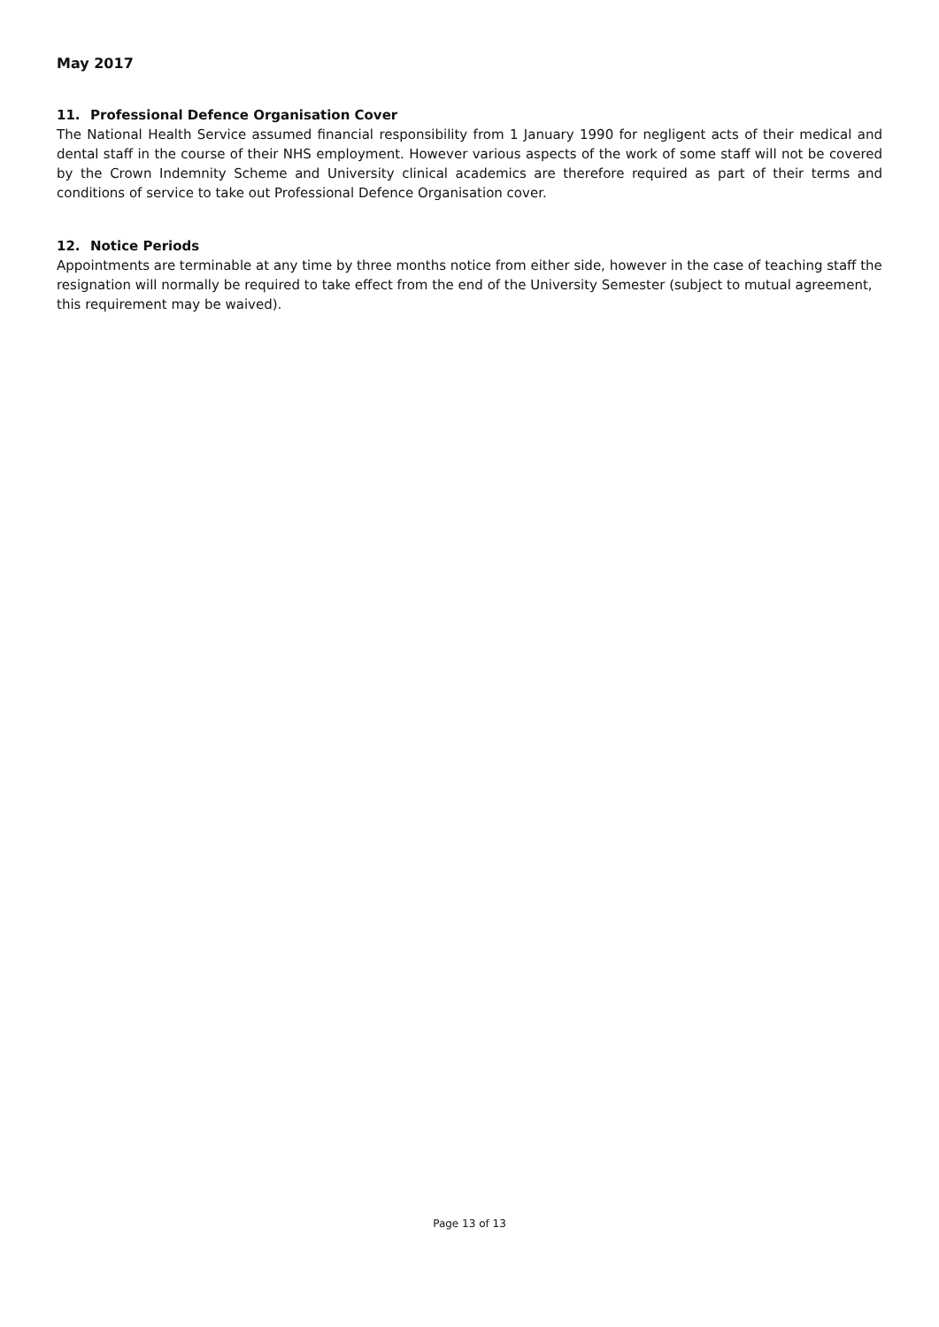May 2017
11. Professional Defence Organisation Cover
The National Health Service assumed financial responsibility from 1 January 1990 for negligent acts of their medical and dental staff in the course of their NHS employment. However various aspects of the work of some staff will not be covered by the Crown Indemnity Scheme and University clinical academics are therefore required as part of their terms and conditions of service to take out Professional Defence Organisation cover.
12. Notice Periods
Appointments are terminable at any time by three months notice from either side, however in the case of teaching staff the resignation will normally be required to take effect from the end of the University Semester (subject to mutual agreement, this requirement may be waived).
Page 13 of 13